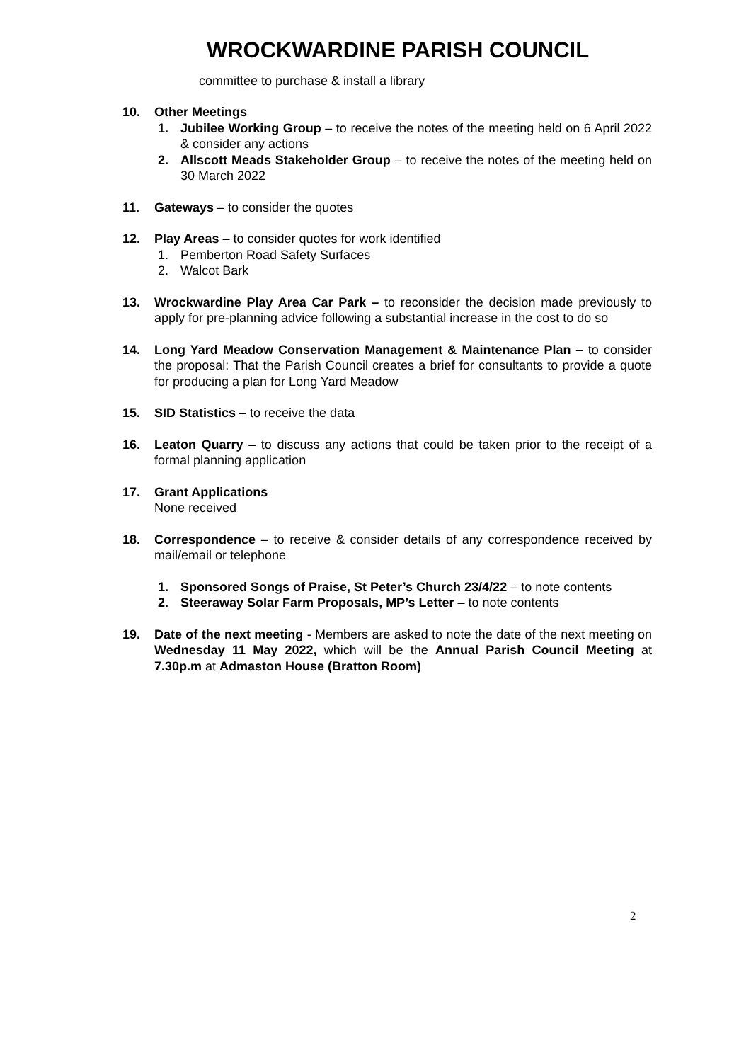WROCKWARDINE PARISH COUNCIL
committee to purchase & install a library
10. Other Meetings
1. Jubilee Working Group – to receive the notes of the meeting held on 6 April 2022 & consider any actions
2. Allscott Meads Stakeholder Group – to receive the notes of the meeting held on 30 March 2022
11. Gateways – to consider the quotes
12. Play Areas – to consider quotes for work identified
1. Pemberton Road Safety Surfaces
2. Walcot Bark
13. Wrockwardine Play Area Car Park – to reconsider the decision made previously to apply for pre-planning advice following a substantial increase in the cost to do so
14. Long Yard Meadow Conservation Management & Maintenance Plan – to consider the proposal: That the Parish Council creates a brief for consultants to provide a quote for producing a plan for Long Yard Meadow
15. SID Statistics – to receive the data
16. Leaton Quarry – to discuss any actions that could be taken prior to the receipt of a formal planning application
17. Grant Applications
None received
18. Correspondence – to receive & consider details of any correspondence received by mail/email or telephone
1. Sponsored Songs of Praise, St Peter’s Church 23/4/22 – to note contents
2. Steeraway Solar Farm Proposals, MP’s Letter – to note contents
19. Date of the next meeting - Members are asked to note the date of the next meeting on Wednesday 11 May 2022, which will be the Annual Parish Council Meeting at 7.30p.m at Admaston House (Bratton Room)
2